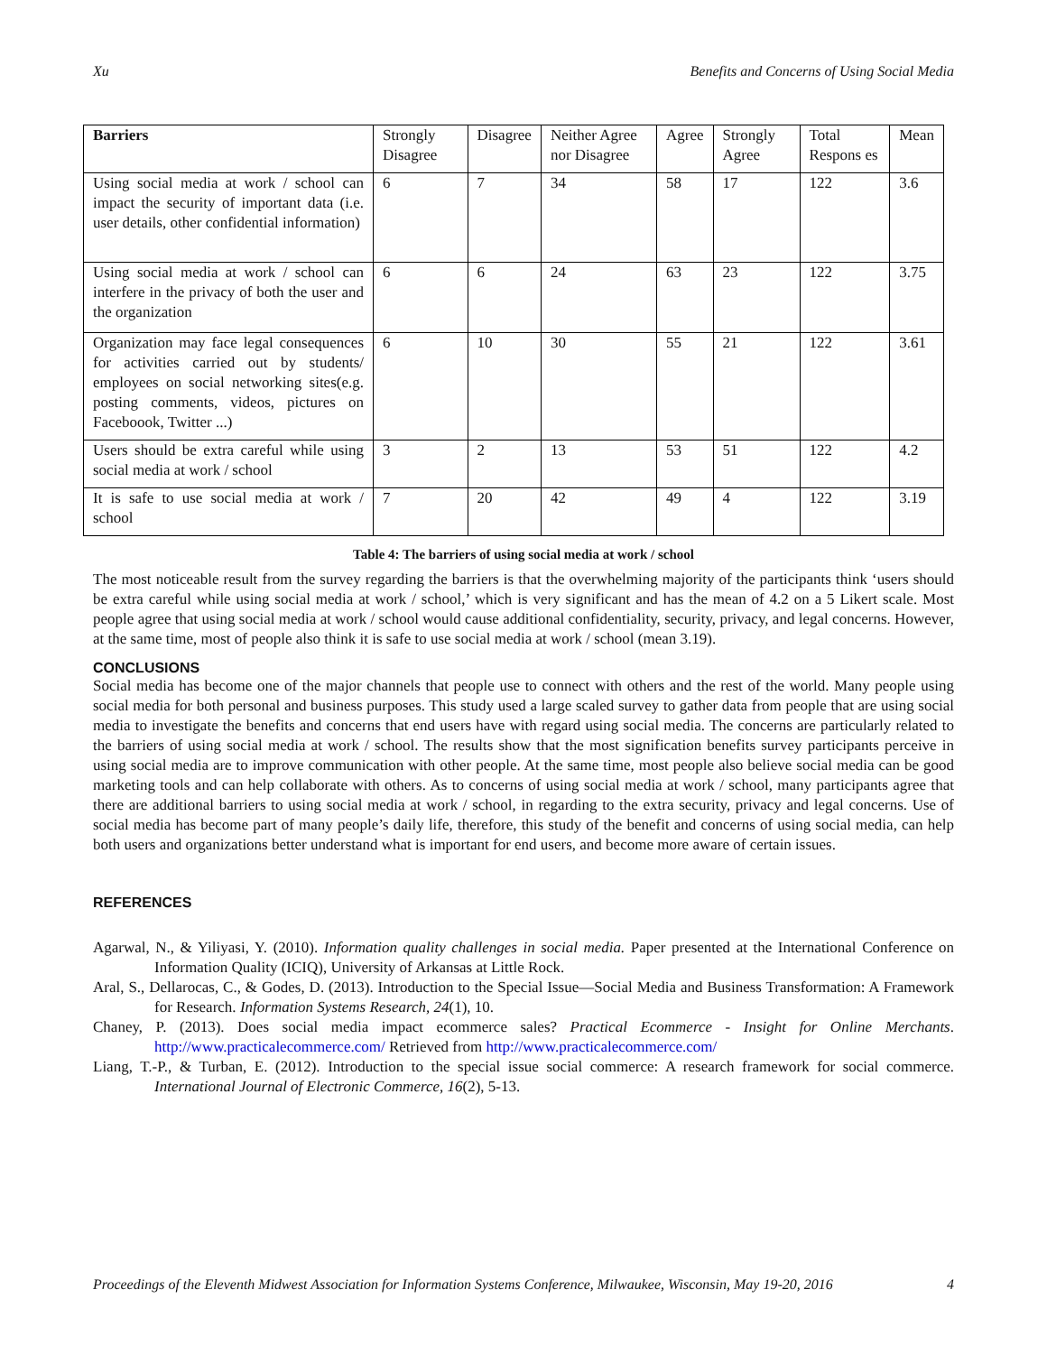Xu Benefits and Concerns of Using Social Media
| Barriers | Strongly Disagree | Disagree | Neither Agree nor Disagree | Agree | Strongly Agree | Total Respons es | Mean |
| Using social media at work / school can impact the security of important data (i.e. user details, other confidential information) | 6 | 7 | 34 | 58 | 17 | 122 | 3.6 |
| Using social media at work / school can interfere in the privacy of both the user and the organization | 6 | 6 | 24 | 63 | 23 | 122 | 3.75 |
| Organization may face legal consequences for activities carried out by students/ employees on social networking sites(e.g. posting comments, videos, pictures on Faceboook, Twitter ...) | 6 | 10 | 30 | 55 | 21 | 122 | 3.61 |
| Users should be extra careful while using social media at work / school | 3 | 2 | 13 | 53 | 51 | 122 | 4.2 |
| It is safe to use social media at work / school | 7 | 20 | 42 | 49 | 4 | 122 | 3.19 |
Table 4: The barriers of using social media at work / school
The most noticeable result from the survey regarding the barriers is that the overwhelming majority of the participants think ‘users should be extra careful while using social media at work / school,’ which is very significant and has the mean of 4.2 on a 5 Likert scale. Most people agree that using social media at work / school would cause additional confidentiality, security, privacy, and legal concerns. However, at the same time, most of people also think it is safe to use social media at work / school (mean 3.19).
CONCLUSIONS
Social media has become one of the major channels that people use to connect with others and the rest of the world. Many people using social media for both personal and business purposes. This study used a large scaled survey to gather data from people that are using social media to investigate the benefits and concerns that end users have with regard using social media. The concerns are particularly related to the barriers of using social media at work / school. The results show that the most signification benefits survey participants perceive in using social media are to improve communication with other people. At the same time, most people also believe social media can be good marketing tools and can help collaborate with others. As to concerns of using social media at work / school, many participants agree that there are additional barriers to using social media at work / school, in regarding to the extra security, privacy and legal concerns. Use of social media has become part of many people’s daily life, therefore, this study of the benefit and concerns of using social media, can help both users and organizations better understand what is important for end users, and become more aware of certain issues.
REFERENCES
Agarwal, N., & Yiliyasi, Y. (2010). Information quality challenges in social media. Paper presented at the International Conference on Information Quality (ICIQ), University of Arkansas at Little Rock.
Aral, S., Dellarocas, C., & Godes, D. (2013). Introduction to the Special Issue—Social Media and Business Transformation: A Framework for Research. Information Systems Research, 24(1), 10.
Chaney, P. (2013). Does social media impact ecommerce sales? Practical Ecommerce - Insight for Online Merchants. http://www.practicalecommerce.com/ Retrieved from http://www.practicalecommerce.com/
Liang, T.-P., & Turban, E. (2012). Introduction to the special issue social commerce: A research framework for social commerce. International Journal of Electronic Commerce, 16(2), 5-13.
Proceedings of the Eleventh Midwest Association for Information Systems Conference, Milwaukee, Wisconsin, May 19-20, 2016 4